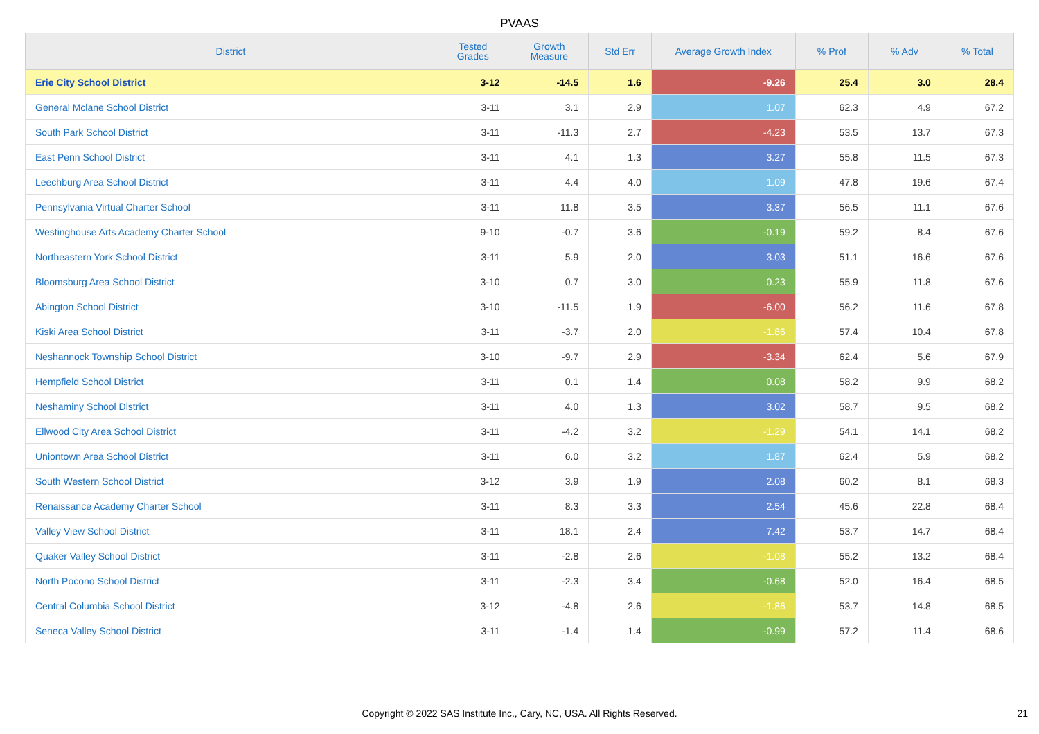PVAAS
| District | Tested Grades | Growth Measure | Std Err | Average Growth Index | % Prof | % Adv | % Total |
| --- | --- | --- | --- | --- | --- | --- | --- |
| Erie City School District | 3-12 | -14.5 | 1.6 | -9.26 | 25.4 | 3.0 | 28.4 |
| General Mclane School District | 3-11 | 3.1 | 2.9 | 1.07 | 62.3 | 4.9 | 67.2 |
| South Park School District | 3-11 | -11.3 | 2.7 | -4.23 | 53.5 | 13.7 | 67.3 |
| East Penn School District | 3-11 | 4.1 | 1.3 | 3.27 | 55.8 | 11.5 | 67.3 |
| Leechburg Area School District | 3-11 | 4.4 | 4.0 | 1.09 | 47.8 | 19.6 | 67.4 |
| Pennsylvania Virtual Charter School | 3-11 | 11.8 | 3.5 | 3.37 | 56.5 | 11.1 | 67.6 |
| Westinghouse Arts Academy Charter School | 9-10 | -0.7 | 3.6 | -0.19 | 59.2 | 8.4 | 67.6 |
| Northeastern York School District | 3-11 | 5.9 | 2.0 | 3.03 | 51.1 | 16.6 | 67.6 |
| Bloomsburg Area School District | 3-10 | 0.7 | 3.0 | 0.23 | 55.9 | 11.8 | 67.6 |
| Abington School District | 3-10 | -11.5 | 1.9 | -6.00 | 56.2 | 11.6 | 67.8 |
| Kiski Area School District | 3-11 | -3.7 | 2.0 | -1.86 | 57.4 | 10.4 | 67.8 |
| Neshannock Township School District | 3-10 | -9.7 | 2.9 | -3.34 | 62.4 | 5.6 | 67.9 |
| Hempfield School District | 3-11 | 0.1 | 1.4 | 0.08 | 58.2 | 9.9 | 68.2 |
| Neshaminy School District | 3-11 | 4.0 | 1.3 | 3.02 | 58.7 | 9.5 | 68.2 |
| Ellwood City Area School District | 3-11 | -4.2 | 3.2 | -1.29 | 54.1 | 14.1 | 68.2 |
| Uniontown Area School District | 3-11 | 6.0 | 3.2 | 1.87 | 62.4 | 5.9 | 68.2 |
| South Western School District | 3-12 | 3.9 | 1.9 | 2.08 | 60.2 | 8.1 | 68.3 |
| Renaissance Academy Charter School | 3-11 | 8.3 | 3.3 | 2.54 | 45.6 | 22.8 | 68.4 |
| Valley View School District | 3-11 | 18.1 | 2.4 | 7.42 | 53.7 | 14.7 | 68.4 |
| Quaker Valley School District | 3-11 | -2.8 | 2.6 | -1.08 | 55.2 | 13.2 | 68.4 |
| North Pocono School District | 3-11 | -2.3 | 3.4 | -0.68 | 52.0 | 16.4 | 68.5 |
| Central Columbia School District | 3-12 | -4.8 | 2.6 | -1.86 | 53.7 | 14.8 | 68.5 |
| Seneca Valley School District | 3-11 | -1.4 | 1.4 | -0.99 | 57.2 | 11.4 | 68.6 |
Copyright © 2022 SAS Institute Inc., Cary, NC, USA. All Rights Reserved. 21